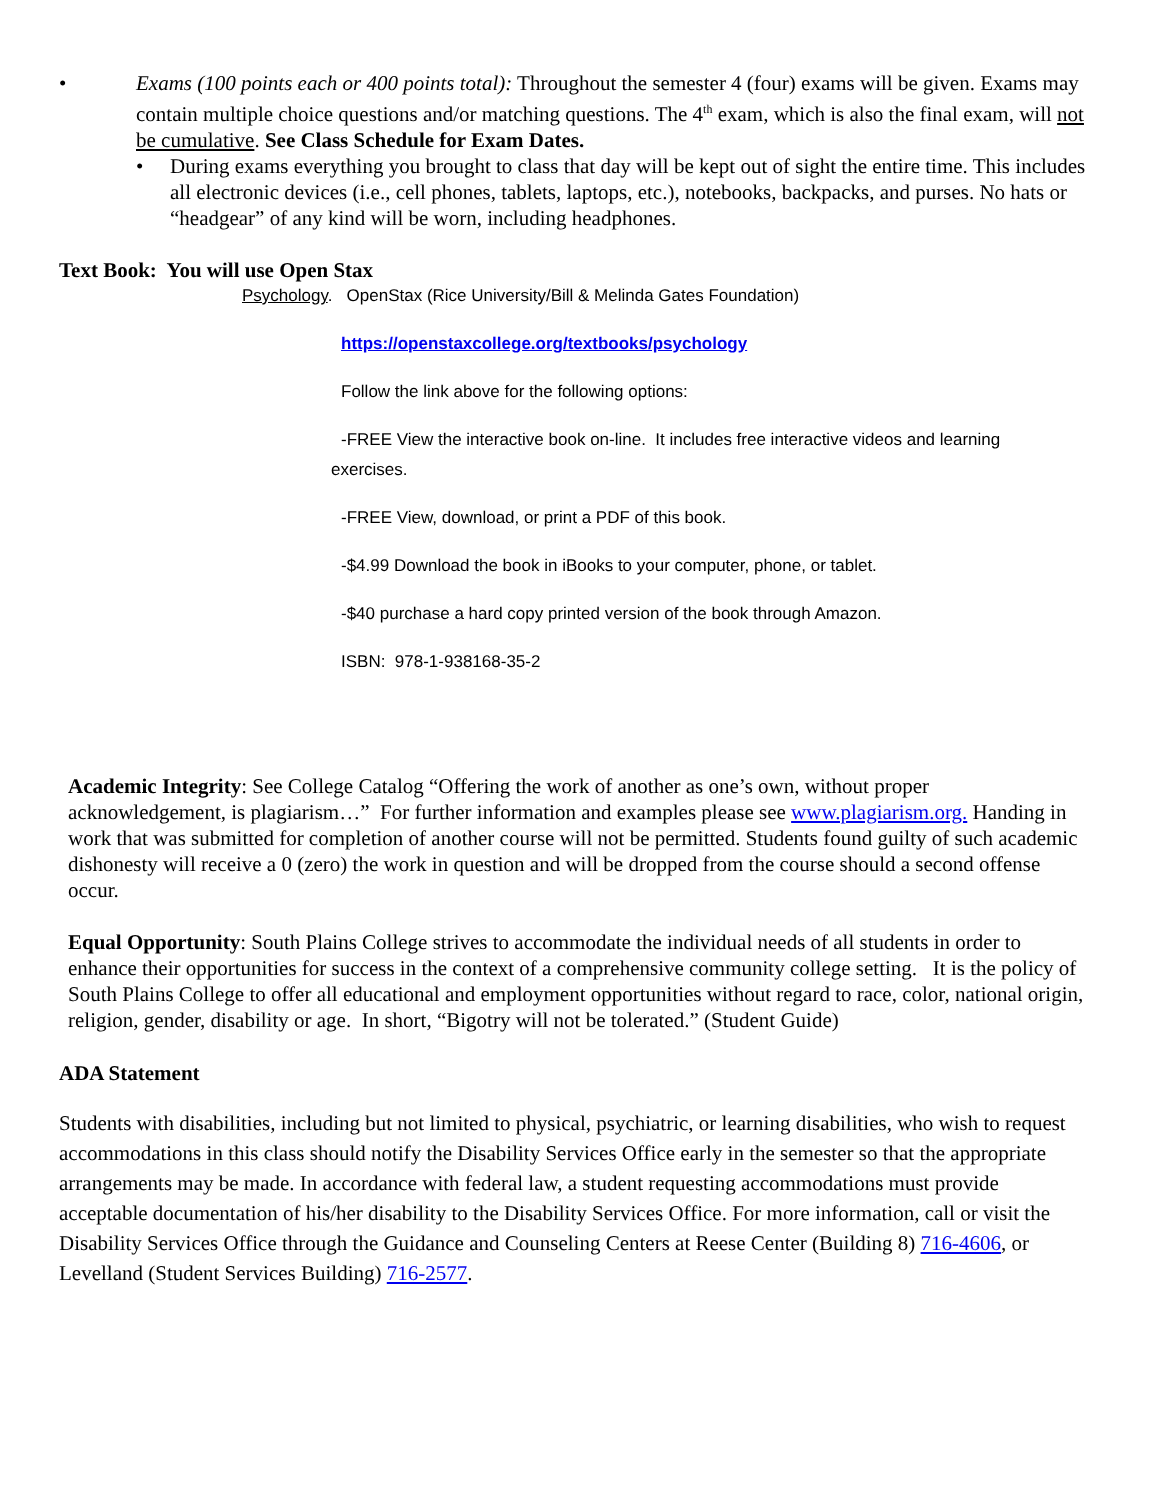• Exams (100 points each or 400 points total): Throughout the semester 4 (four) exams will be given. Exams may contain multiple choice questions and/or matching questions. The 4<sup>th</sup> exam, which is also the final exam, will not be cumulative. See Class Schedule for Exam Dates.
• During exams everything you brought to class that day will be kept out of sight the entire time. This includes all electronic devices (i.e., cell phones, tablets, laptops, etc.), notebooks, backpacks, and purses. No hats or “headgear” of any kind will be worn, including headphones.
Text Book: You will use Open Stax
Psychology. OpenStax (Rice University/Bill & Melinda Gates Foundation)
https://openstaxcollege.org/textbooks/psychology
Follow the link above for the following options:
-FREE View the interactive book on-line. It includes free interactive videos and learning
exercises.
-FREE View, download, or print a PDF of this book.
-$4.99 Download the book in iBooks to your computer, phone, or tablet.
-$40 purchase a hard copy printed version of the book through Amazon.
ISBN: 978-1-938168-35-2
Academic Integrity: See College Catalog “Offering the work of another as one’s own, without proper acknowledgement, is plagiarism…” For further information and examples please see www.plagiarism.org. Handing in work that was submitted for completion of another course will not be permitted. Students found guilty of such academic dishonesty will receive a 0 (zero) the work in question and will be dropped from the course should a second offense occur.
Equal Opportunity: South Plains College strives to accommodate the individual needs of all students in order to enhance their opportunities for success in the context of a comprehensive community college setting. It is the policy of South Plains College to offer all educational and employment opportunities without regard to race, color, national origin, religion, gender, disability or age. In short, “Bigotry will not be tolerated.” (Student Guide)
ADA Statement
Students with disabilities, including but not limited to physical, psychiatric, or learning disabilities, who wish to request accommodations in this class should notify the Disability Services Office early in the semester so that the appropriate arrangements may be made. In accordance with federal law, a student requesting accommodations must provide acceptable documentation of his/her disability to the Disability Services Office. For more information, call or visit the Disability Services Office through the Guidance and Counseling Centers at Reese Center (Building 8) 716-4606, or Levelland (Student Services Building) 716-2577.